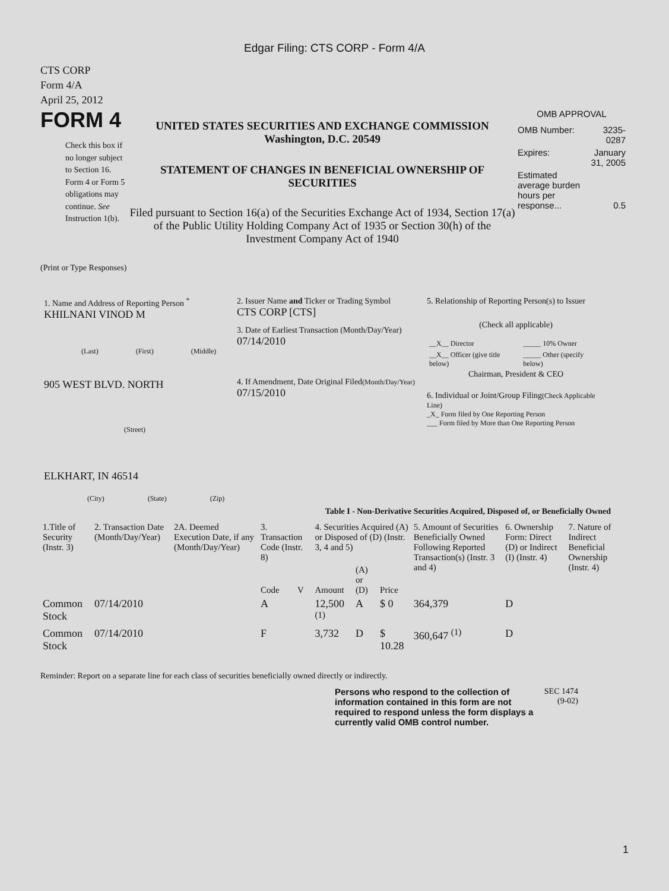Edgar Filing: CTS CORP - Form 4/A
CTS CORP
Form 4/A
April 25, 2012
FORM 4
Check this box if no longer subject to Section 16. Form 4 or Form 5 obligations may continue. See Instruction 1(b).
UNITED STATES SECURITIES AND EXCHANGE COMMISSION
Washington, D.C. 20549
STATEMENT OF CHANGES IN BENEFICIAL OWNERSHIP OF SECURITIES
Filed pursuant to Section 16(a) of the Securities Exchange Act of 1934, Section 17(a) of the Public Utility Holding Company Act of 1935 or Section 30(h) of the Investment Company Act of 1940
OMB APPROVAL
| OMB Number: | 3235-0287 |
| Expires: | January 31, 2005 |
| Estimated average burden hours per response... | 0.5 |
(Print or Type Responses)
1. Name and Address of Reporting Person <sup>*</sup>
KHILNANI VINOD M
(Last) (First) (Middle)
905 WEST BLVD. NORTH
(Street)
ELKHART, IN 46514
(City) (State) (Zip)
2. Issuer Name and Ticker or Trading Symbol
CTS CORP [CTS]
3. Date of Earliest Transaction (Month/Day/Year)
07/14/2010
4. If Amendment, Date Original Filed(Month/Day/Year)
07/15/2010
5. Relationship of Reporting Person(s) to Issuer
(Check all applicable)
| __X__ Director | _____ 10% Owner |
| __X__ Officer (give title below) | _____ Other (specify below) |
Chairman, President & CEO
6. Individual or Joint/Group Filing(Check Applicable Line)
_X_ Form filed by One Reporting Person
___ Form filed by More than One Reporting Person
Table I - Non-Derivative Securities Acquired, Disposed of, or Beneficially Owned
| 1.Title of Security (Instr. 3) | 2. Transaction Date (Month/Day/Year) | 2A. Deemed Execution Date, if any (Month/Day/Year) | 3. Transaction Code (Instr. 8) | | 4. Securities Acquired (A) or Disposed of (D) (Instr. 3, 4 and 5) | | | 5. Amount of Securities Beneficially Owned Following Reported Transaction(s) (Instr. 3 and 4) | 6. Ownership Form: Direct (D) or Indirect (I) (Instr. 4) | 7. Nature of Indirect Beneficial Ownership (Instr. 4) |
| --- | --- | --- | --- | --- | --- | --- | --- | --- | --- | --- |
| | | | Code | V | Amount | (A) or (D) | Price | | | |
| Common Stock | 07/14/2010 | | A | | 12,500 <sup>(1)</sup> | A | $ 0 | 364,379 | D | |
| Common Stock | 07/14/2010 | | F | | 3,732 | D | $ 10.28 | 360,647 <sup>(1)</sup> | D | |
Reminder: Report on a separate line for each class of securities beneficially owned directly or indirectly.
Persons who respond to the collection of information contained in this form are not required to respond unless the form displays a currently valid OMB control number.
SEC 1474 (9-02)
1